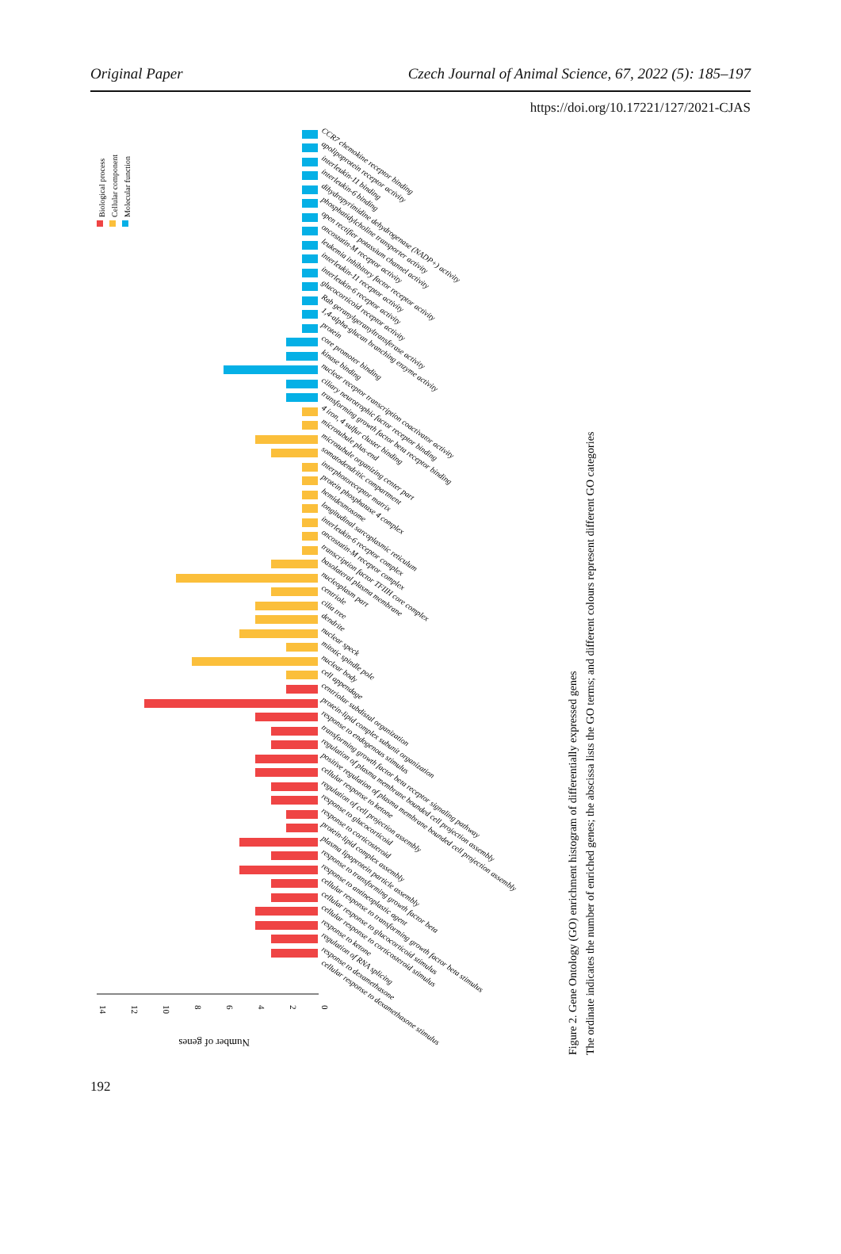Original Paper Czech Journal of Animal Science, 67, 2022 (5): 185–197
https://doi.org/10.17221/127/2021-CJAS
Biological process
Cellular component
Molecular function
14
12
10
8
6
4
2
0
Number of genes
CCR7 chemokine receptor binding
apolipoprotein receptor activity
interleukin-11 binding
interleukin-6 binding
dihydropyrimidine dehydrogenase (NADP+) activity
phosphatidylcholine transporter activity
open rectifier potassium channel activity
oncostatin-M receptor activity
leukemia inhibitory factor receptor activity
interleukin-11 receptor activity
interleukin-6 receptor activity
glucocorticoid receptor activity
Rab geranylgeranyltransferase activity
1,4-alpha-glucan branching enzyme activity
protein
core promoter binding
kinase binding
nuclear receptor transcription coactivator activity
ciliary neurotrophic factor receptor binding
transforming growth factor beta receptor binding
4 iron, 4 sulfur cluster binding
microtubule plus-end
microtubule organizing center part
somatodendritic compartment
interphotoreceptor matrix
protein phosphatase 4 complex
hemidesmosome
longitudinal sarcoplasmic reticulum
interleukin-6 receptor complex
oncostatin-M receptor complex
transcription factor TFIIH core complex
basolateral plasma membrane
nucleoplasm part
centriole
cilia tree
dendrite
nuclear speck
mitotic spindle pole
nuclear body
cell appendage
centriolar subdistal organization
protein-lipid complex subunit organization
response to endogenous stimulus
transforming growth factor beta receptor signaling pathway
regulation of plasma membrane bounded cell projection assembly
positive regulation of plasma membrane bounded cell projection assembly
cellular response to ketone
regulation of cell projection assembly
response to glucocorticoid
response to corticosteroid
protein-lipid complex assembly
plasma lipoprotein particle assembly
response to transforming growth factor beta
response to antineoplastic agent
cellular response to transforming growth factor beta stimulus
cellular response to glucocorticoid stimulus
cellular response to corticosteroid stimulus
response to ketone
regulation of RNA splicing
response to dexamethasone
cellular response to dexamethasone stimulus
Figure 2. Gene Ontology (GO) enrichment histogram of differentially expressed genes
The ordinate indicates the number of enriched genes; the abscissa lists the GO terms; and different colours represent different GO categories
192